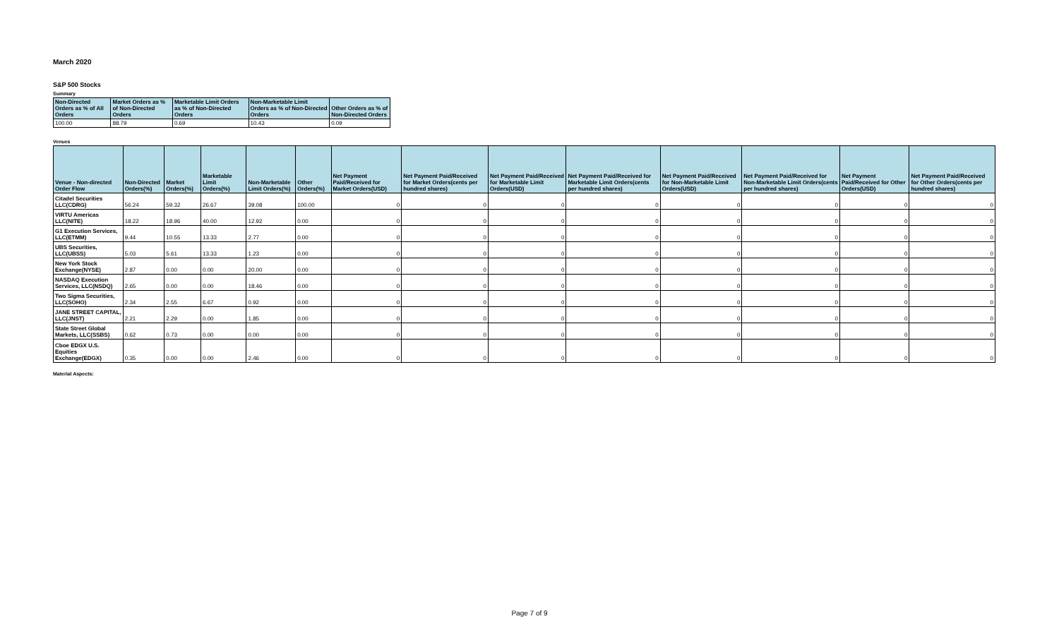March 2020
S&P 500 Stocks
Summary
| Non-Directed Orders as % of All Orders | Market Orders as % of Non-Directed Orders | Marketable Limit Orders as % of Non-Directed Orders | Non-Marketable Limit Orders as % of Non-Directed Orders | Other Orders as % of Non-Directed Orders |
| --- | --- | --- | --- | --- |
| 100.00 | 88.79 | 0.69 | 10.43 | 0.09 |
Venues
| Venue - Non-directed Order Flow | Non-Directed Orders(%) | Market Orders(%) | Marketable Limit Orders(%) | Non-Marketable Limit Orders(%) | Other Orders(%) | Net Payment Paid/Received for Market Orders(USD) | Net Payment Paid/Received for Market Orders(cents per hundred shares) | Net Payment Paid/Received for Marketable Limit Orders(USD) | Net Payment Paid/Received for Marketable Limit Orders(cents per hundred shares) | Net Payment Paid/Received for Non-Marketable Limit Orders(USD) | Net Payment Paid/Received for Non-Marketable Limit Orders(cents per hundred shares) | Net Payment Paid/Received for Other Orders(USD) | Net Payment Paid/Received for Other Orders(cents per hundred shares) |
| --- | --- | --- | --- | --- | --- | --- | --- | --- | --- | --- | --- | --- | --- |
| Citadel Securities LLC(CDRG) | 56.24 | 59.32 | 26.67 | 39.08 | 100.00 | 0 | 0 | 0 | 0 | 0 | 0 | 0 | 0 |
| VIRTU Americas LLC(NITE) | 18.22 | 18.96 | 40.00 | 12.92 | 0.00 | 0 | 0 | 0 | 0 | 0 | 0 | 0 | 0 |
| G1 Execution Services, LLC(ETMM) | 9.44 | 10.55 | 13.33 | 2.77 | 0.00 | 0 | 0 | 0 | 0 | 0 | 0 | 0 | 0 |
| UBS Securities, LLC(UBSS) | 5.03 | 5.61 | 13.33 | 1.23 | 0.00 | 0 | 0 | 0 | 0 | 0 | 0 | 0 | 0 |
| New York Stock Exchange(NYSE) | 2.87 | 0.00 | 0.00 | 20.00 | 0.00 | 0 | 0 | 0 | 0 | 0 | 0 | 0 | 0 |
| NASDAQ Execution Services, LLC(NSDQ) | 2.65 | 0.00 | 0.00 | 18.46 | 0.00 | 0 | 0 | 0 | 0 | 0 | 0 | 0 | 0 |
| Two Sigma Securities, LLC(SOHO) | 2.34 | 2.55 | 6.67 | 0.92 | 0.00 | 0 | 0 | 0 | 0 | 0 | 0 | 0 | 0 |
| JANE STREET CAPITAL, LLC(JNST) | 2.21 | 2.29 | 0.00 | 1.85 | 0.00 | 0 | 0 | 0 | 0 | 0 | 0 | 0 | 0 |
| State Street Global Markets, LLC(SSBS) | 0.62 | 0.73 | 0.00 | 0.00 | 0.00 | 0 | 0 | 0 | 0 | 0 | 0 | 0 | 0 |
| Cboe EDGX U.S. Equities Exchange(EDGX) | 0.35 | 0.00 | 0.00 | 2.46 | 0.00 | 0 | 0 | 0 | 0 | 0 | 0 | 0 | 0 |
Material Aspects:
Page 7 of 9